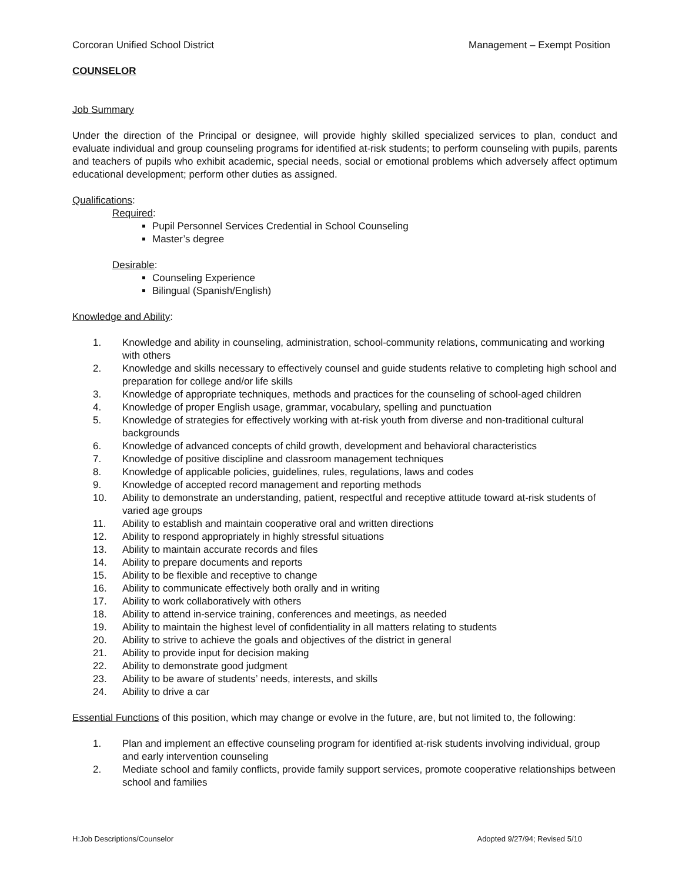Corcoran Unified School District Management – Exempt Position
COUNSELOR
Job Summary
Under the direction of the Principal or designee, will provide highly skilled specialized services to plan, conduct and evaluate individual and group counseling programs for identified at-risk students; to perform counseling with pupils, parents and teachers of pupils who exhibit academic, special needs, social or emotional problems which adversely affect optimum educational development; perform other duties as assigned.
Qualifications:
Required:
Pupil Personnel Services Credential in School Counseling
Master’s degree
Desirable:
Counseling Experience
Bilingual (Spanish/English)
Knowledge and Ability:
1. Knowledge and ability in counseling, administration, school-community relations, communicating and working with others
2. Knowledge and skills necessary to effectively counsel and guide students relative to completing high school and preparation for college and/or life skills
3. Knowledge of appropriate techniques, methods and practices for the counseling of school-aged children
4. Knowledge of proper English usage, grammar, vocabulary, spelling and punctuation
5. Knowledge of strategies for effectively working with at-risk youth from diverse and non-traditional cultural backgrounds
6. Knowledge of advanced concepts of child growth, development and behavioral characteristics
7. Knowledge of positive discipline and classroom management techniques
8. Knowledge of applicable policies, guidelines, rules, regulations, laws and codes
9. Knowledge of accepted record management and reporting methods
10. Ability to demonstrate an understanding, patient, respectful and receptive attitude toward at-risk students of varied age groups
11. Ability to establish and maintain cooperative oral and written directions
12. Ability to respond appropriately in highly stressful situations
13. Ability to maintain accurate records and files
14. Ability to prepare documents and reports
15. Ability to be flexible and receptive to change
16. Ability to communicate effectively both orally and in writing
17. Ability to work collaboratively with others
18. Ability to attend in-service training, conferences and meetings, as needed
19. Ability to maintain the highest level of confidentiality in all matters relating to students
20. Ability to strive to achieve the goals and objectives of the district in general
21. Ability to provide input for decision making
22. Ability to demonstrate good judgment
23. Ability to be aware of students’ needs, interests, and skills
24. Ability to drive a car
Essential Functions of this position, which may change or evolve in the future, are, but not limited to, the following:
1. Plan and implement an effective counseling program for identified at-risk students involving individual, group and early intervention counseling
2. Mediate school and family conflicts, provide family support services, promote cooperative relationships between school and families
H:Job Descriptions/Counselor Adopted 9/27/94; Revised 5/10